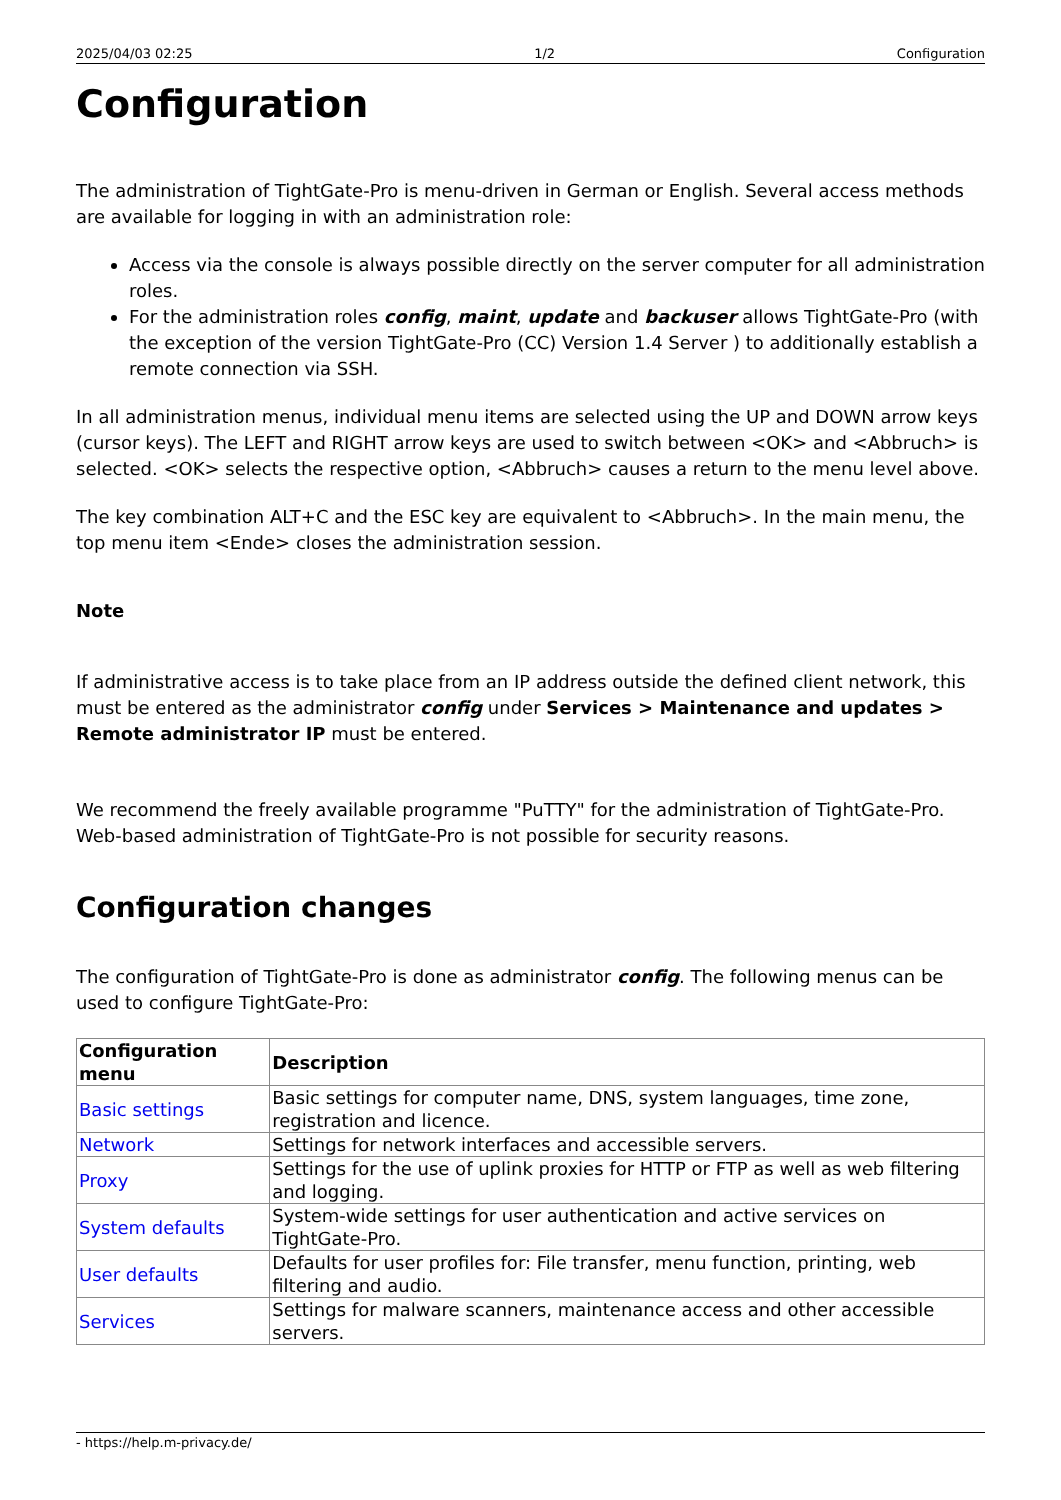2025/04/03 02:25 1/2 Configuration
Configuration
The administration of TightGate-Pro is menu-driven in German or English. Several access methods are available for logging in with an administration role:
Access via the console is always possible directly on the server computer for all administration roles.
For the administration roles config, maint, update and backuser allows TightGate-Pro (with the exception of the version TightGate-Pro (CC) Version 1.4 Server ) to additionally establish a remote connection via SSH.
In all administration menus, individual menu items are selected using the UP and DOWN arrow keys (cursor keys). The LEFT and RIGHT arrow keys are used to switch between <OK> and <Abbruch> is selected. <OK> selects the respective option, <Abbruch> causes a return to the menu level above.
The key combination ALT+C and the ESC key are equivalent to <Abbruch>. In the main menu, the top menu item <Ende> closes the administration session.
Note
If administrative access is to take place from an IP address outside the defined client network, this must be entered as the administrator config under Services > Maintenance and updates > Remote administrator IP must be entered.
We recommend the freely available programme "PuTTY" for the administration of TightGate-Pro. Web-based administration of TightGate-Pro is not possible for security reasons.
Configuration changes
The configuration of TightGate-Pro is done as administrator config. The following menus can be used to configure TightGate-Pro:
| Configuration menu | Description |
| --- | --- |
| Basic settings | Basic settings for computer name, DNS, system languages, time zone, registration and licence. |
| Network | Settings for network interfaces and accessible servers. |
| Proxy | Settings for the use of uplink proxies for HTTP or FTP as well as web filtering and logging. |
| System defaults | System-wide settings for user authentication and active services on TightGate-Pro. |
| User defaults | Defaults for user profiles for: File transfer, menu function, printing, web filtering and audio. |
| Services | Settings for malware scanners, maintenance access and other accessible servers. |
- https://help.m-privacy.de/